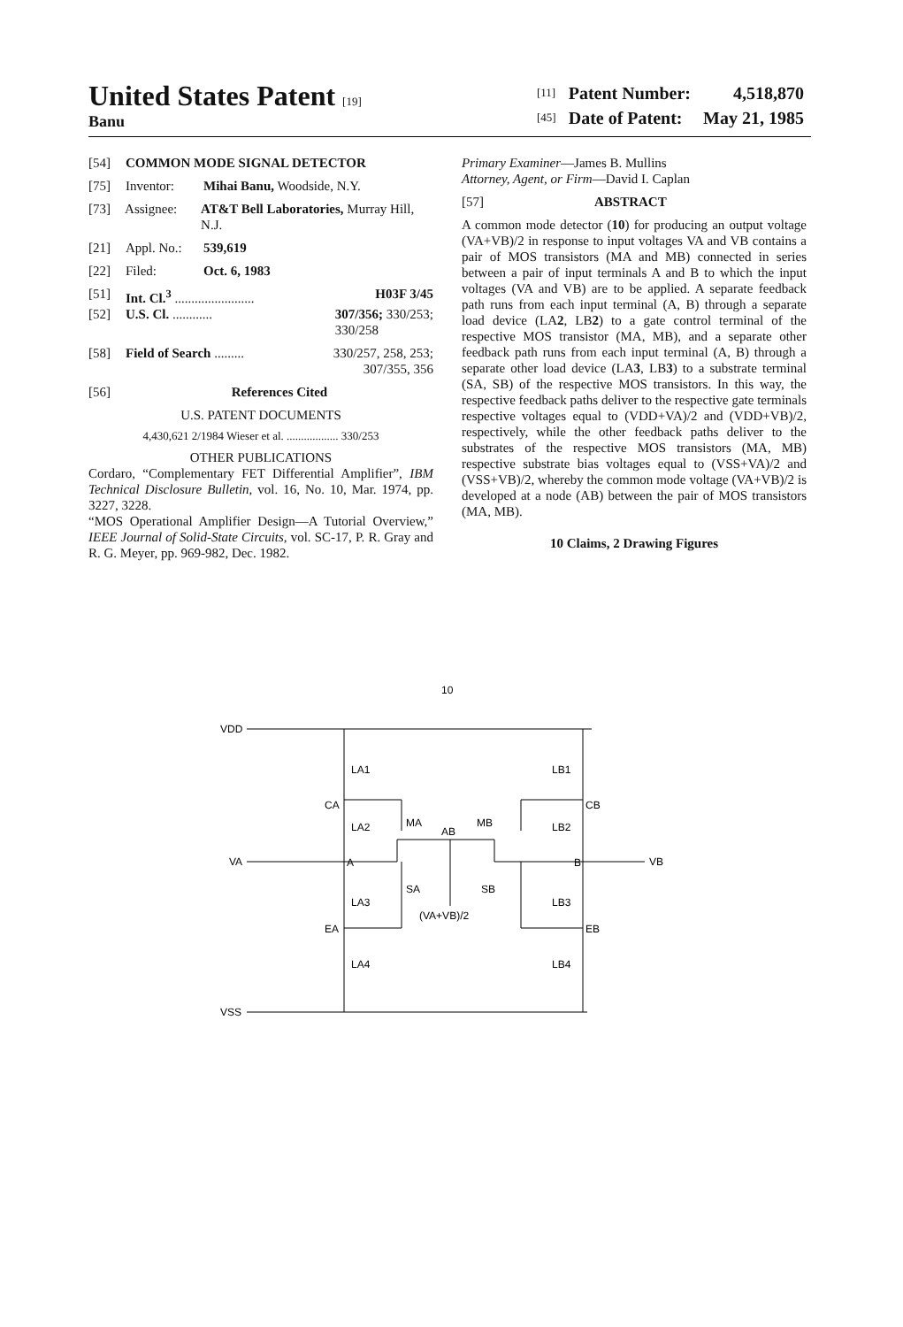United States Patent [19]
Banu
| [11] | Patent Number: | 4,518,870 |
| [45] | Date of Patent: | May 21, 1985 |
[54] COMMON MODE SIGNAL DETECTOR
[75] Inventor: Mihai Banu, Woodside, N.Y.
[73] Assignee: AT&T Bell Laboratories, Murray Hill, N.J.
[21] Appl. No.: 539,619
[22] Filed: Oct. 6, 1983
[51] Int. Cl.<sup>3</sup> ........................ H03F 3/45
[52] U.S. Cl. ............ 307/356; 330/253;
330/258
[58] Field of Search ......... 330/257, 258, 253;
307/355, 356
[56] References Cited
U.S. PATENT DOCUMENTS
4,430,621 2/1984 Wieser et al. .................. 330/253
OTHER PUBLICATIONS
Cordaro, “Complementary FET Differential Amplifier”, IBM Technical Disclosure Bulletin, vol. 16, No. 10, Mar. 1974, pp. 3227, 3228.
“MOS Operational Amplifier Design—A Tutorial Overview,” IEEE Journal of Solid-State Circuits, vol. SC-17, P. R. Gray and R. G. Meyer, pp. 969-982, Dec. 1982.
Primary Examiner—James B. Mullins
Attorney, Agent, or Firm—David I. Caplan
[57] ABSTRACT
A common mode detector (10) for producing an output voltage (VA+VB)/2 in response to input voltages VA and VB contains a pair of MOS transistors (MA and MB) connected in series between a pair of input terminals A and B to which the input voltages (VA and VB) are to be applied. A separate feedback path runs from each input terminal (A, B) through a separate load device (LA2, LB2) to a gate control terminal of the respective MOS transistor (MA, MB), and a separate other feedback path runs from each input terminal (A, B) through a separate other load device (LA3, LB3) to a substrate terminal (SA, SB) of the respective MOS transistors. In this way, the respective feedback paths deliver to the respective gate terminals respective voltages equal to (VDD+VA)/2 and (VDD+VB)/2, respectively, while the other feedback paths deliver to the substrates of the respective MOS transistors (MA, MB) respective substrate bias voltages equal to (VSS+VA)/2 and (VSS+VB)/2, whereby the common mode voltage (VA+VB)/2 is developed at a node (AB) between the pair of MOS transistors (MA, MB).
10 Claims, 2 Drawing Figures
10
VDD
VSS
VA
VB
LA1
LA2
CA
A
LA3
EA
LA4
LB1
CB
LB2
B
LB3
EB
LB4
MA
MB
AB
SA
SB
(VA+VB)/2